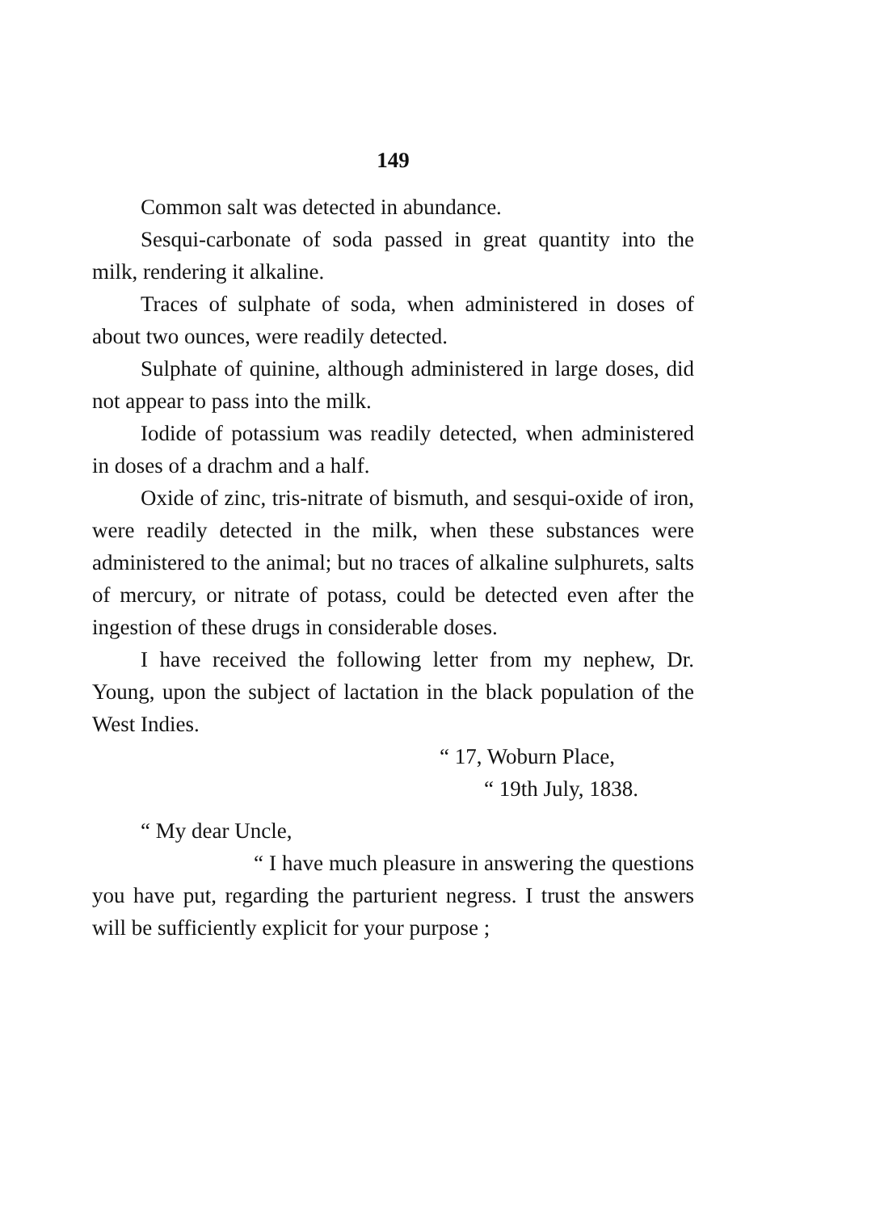149
Common salt was detected in abundance.
Sesqui-carbonate of soda passed in great quantity into the milk, rendering it alkaline.
Traces of sulphate of soda, when administered in doses of about two ounces, were readily detected.
Sulphate of quinine, although administered in large doses, did not appear to pass into the milk.
Iodide of potassium was readily detected, when administered in doses of a drachm and a half.
Oxide of zinc, tris-nitrate of bismuth, and sesqui-oxide of iron, were readily detected in the milk, when these substances were administered to the animal; but no traces of alkaline sulphurets, salts of mercury, or nitrate of potass, could be detected even after the ingestion of these drugs in considerable doses.
I have received the following letter from my nephew, Dr. Young, upon the subject of lactation in the black population of the West Indies.
“ 17, Woburn Place,
“ 19th July, 1838.
“ My dear Uncle,
“ I have much pleasure in answering the questions you have put, regarding the parturient negress. I trust the answers will be sufficiently explicit for your purpose ;